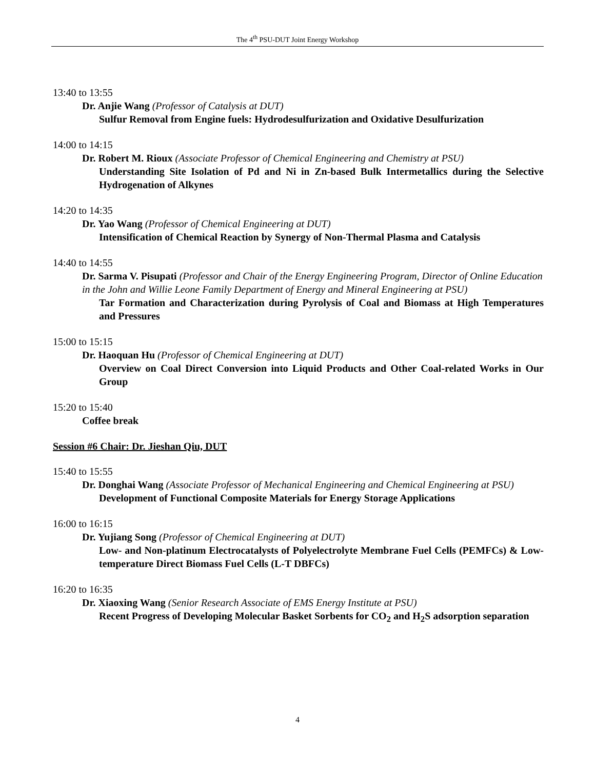The 4<sup>th</sup> PSU-DUT Joint Energy Workshop
13:40 to 13:55
Dr. Anjie Wang (Professor of Catalysis at DUT)
Sulfur Removal from Engine fuels: Hydrodesulfurization and Oxidative Desulfurization
14:00 to 14:15
Dr. Robert M. Rioux (Associate Professor of Chemical Engineering and Chemistry at PSU)
Understanding Site Isolation of Pd and Ni in Zn-based Bulk Intermetallics during the Selective Hydrogenation of Alkynes
14:20 to 14:35
Dr. Yao Wang (Professor of Chemical Engineering at DUT)
Intensification of Chemical Reaction by Synergy of Non-Thermal Plasma and Catalysis
14:40 to 14:55
Dr. Sarma V. Pisupati (Professor and Chair of the Energy Engineering Program, Director of Online Education in the John and Willie Leone Family Department of Energy and Mineral Engineering at PSU)
Tar Formation and Characterization during Pyrolysis of Coal and Biomass at High Temperatures and Pressures
15:00 to 15:15
Dr. Haoquan Hu (Professor of Chemical Engineering at DUT)
Overview on Coal Direct Conversion into Liquid Products and Other Coal-related Works in Our Group
15:20 to 15:40
Coffee break
Session #6 Chair: Dr. Jieshan Qiu, DUT
15:40 to 15:55
Dr. Donghai Wang (Associate Professor of Mechanical Engineering and Chemical Engineering at PSU)
Development of Functional Composite Materials for Energy Storage Applications
16:00 to 16:15
Dr. Yujiang Song (Professor of Chemical Engineering at DUT)
Low- and Non-platinum Electrocatalysts of Polyelectrolyte Membrane Fuel Cells (PEMFCs) & Low-temperature Direct Biomass Fuel Cells (L-T DBFCs)
16:20 to 16:35
Dr. Xiaoxing Wang (Senior Research Associate of EMS Energy Institute at PSU)
Recent Progress of Developing Molecular Basket Sorbents for CO<sub>2</sub> and H<sub>2</sub>S adsorption separation
4